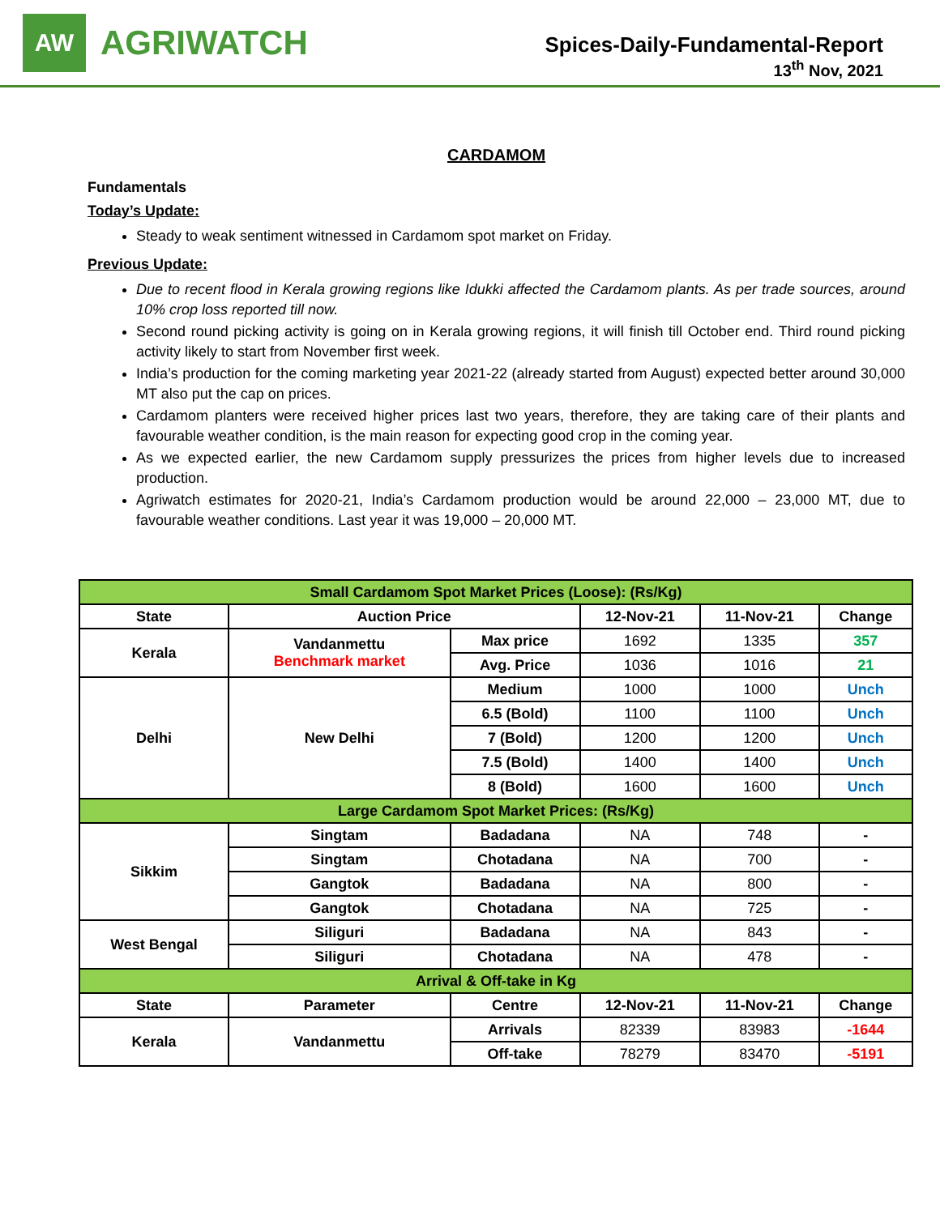AW
AGRIWATCH
Spices-Daily-Fundamental-Report
13<sup>th</sup> Nov, 2021
CARDAMOM
Fundamentals
Today’s Update:
Steady to weak sentiment witnessed in Cardamom spot market on Friday.
Previous Update:
Due to recent flood in Kerala growing regions like Idukki affected the Cardamom plants. As per trade sources, around 10% crop loss reported till now.
Second round picking activity is going on in Kerala growing regions, it will finish till October end. Third round picking activity likely to start from November first week.
India’s production for the coming marketing year 2021-22 (already started from August) expected better around 30,000 MT also put the cap on prices.
Cardamom planters were received higher prices last two years, therefore, they are taking care of their plants and favourable weather condition, is the main reason for expecting good crop in the coming year.
As we expected earlier, the new Cardamom supply pressurizes the prices from higher levels due to increased production.
Agriwatch estimates for 2020-21, India’s Cardamom production would be around 22,000 – 23,000 MT, due to favourable weather conditions. Last year it was 19,000 – 20,000 MT.
| Small Cardamom Spot Market Prices (Loose): (Rs/Kg) | | | | | |
| State | Auction Price | | 12-Nov-21 | 11-Nov-21 | Change |
| Kerala | Vandanmettu Benchmark market | Max price | 1692 | 1335 | 357 |
| | | Avg. Price | 1036 | 1016 | 21 |
| Delhi | New Delhi | Medium | 1000 | 1000 | Unch |
| | | 6.5 (Bold) | 1100 | 1100 | Unch |
| | | 7 (Bold) | 1200 | 1200 | Unch |
| | | 7.5 (Bold) | 1400 | 1400 | Unch |
| | | 8 (Bold) | 1600 | 1600 | Unch |
| Large Cardamom Spot Market Prices: (Rs/Kg) | | | | | |
| Sikkim | Singtam | Badadana | NA | 748 | - |
| | Singtam | Chotadana | NA | 700 | - |
| | Gangtok | Badadana | NA | 800 | - |
| | Gangtok | Chotadana | NA | 725 | - |
| West Bengal | Siliguri | Badadana | NA | 843 | - |
| | Siliguri | Chotadana | NA | 478 | - |
| Arrival & Off-take in Kg | | | | | |
| State | Parameter | Centre | 12-Nov-21 | 11-Nov-21 | Change |
| Kerala | Vandanmettu | Arrivals | 82339 | 83983 | -1644 |
| | | Off-take | 78279 | 83470 | -5191 |